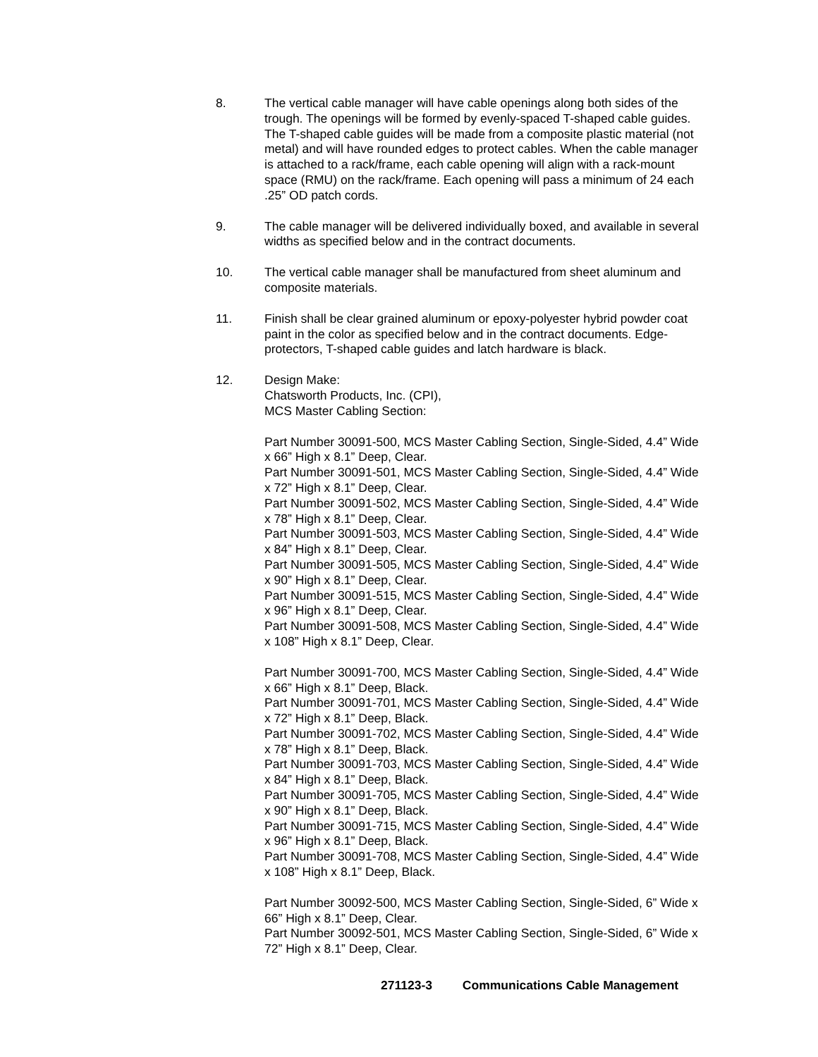8. The vertical cable manager will have cable openings along both sides of the trough. The openings will be formed by evenly-spaced T-shaped cable guides. The T-shaped cable guides will be made from a composite plastic material (not metal) and will have rounded edges to protect cables. When the cable manager is attached to a rack/frame, each cable opening will align with a rack-mount space (RMU) on the rack/frame. Each opening will pass a minimum of 24 each .25” OD patch cords.
9. The cable manager will be delivered individually boxed, and available in several widths as specified below and in the contract documents.
10. The vertical cable manager shall be manufactured from sheet aluminum and composite materials.
11. Finish shall be clear grained aluminum or epoxy-polyester hybrid powder coat paint in the color as specified below and in the contract documents. Edge-protectors, T-shaped cable guides and latch hardware is black.
12. Design Make:
Chatsworth Products, Inc. (CPI),
MCS Master Cabling Section:
Part Number 30091-500, MCS Master Cabling Section, Single-Sided, 4.4” Wide x 66” High x 8.1” Deep, Clear.
Part Number 30091-501, MCS Master Cabling Section, Single-Sided, 4.4” Wide x 72” High x 8.1” Deep, Clear.
Part Number 30091-502, MCS Master Cabling Section, Single-Sided, 4.4” Wide x 78” High x 8.1” Deep, Clear.
Part Number 30091-503, MCS Master Cabling Section, Single-Sided, 4.4” Wide x 84” High x 8.1” Deep, Clear.
Part Number 30091-505, MCS Master Cabling Section, Single-Sided, 4.4” Wide x 90” High x 8.1” Deep, Clear.
Part Number 30091-515, MCS Master Cabling Section, Single-Sided, 4.4” Wide x 96” High x 8.1” Deep, Clear.
Part Number 30091-508, MCS Master Cabling Section, Single-Sided, 4.4” Wide x 108” High x 8.1” Deep, Clear.
Part Number 30091-700, MCS Master Cabling Section, Single-Sided, 4.4” Wide x 66” High x 8.1” Deep, Black.
Part Number 30091-701, MCS Master Cabling Section, Single-Sided, 4.4” Wide x 72” High x 8.1” Deep, Black.
Part Number 30091-702, MCS Master Cabling Section, Single-Sided, 4.4” Wide x 78” High x 8.1” Deep, Black.
Part Number 30091-703, MCS Master Cabling Section, Single-Sided, 4.4” Wide x 84” High x 8.1” Deep, Black.
Part Number 30091-705, MCS Master Cabling Section, Single-Sided, 4.4” Wide x 90” High x 8.1” Deep, Black.
Part Number 30091-715, MCS Master Cabling Section, Single-Sided, 4.4” Wide x 96” High x 8.1” Deep, Black.
Part Number 30091-708, MCS Master Cabling Section, Single-Sided, 4.4” Wide x 108” High x 8.1” Deep, Black.
Part Number 30092-500, MCS Master Cabling Section, Single-Sided, 6” Wide x 66” High x 8.1” Deep, Clear.
Part Number 30092-501, MCS Master Cabling Section, Single-Sided, 6” Wide x 72” High x 8.1” Deep, Clear.
271123-3 Communications Cable Management